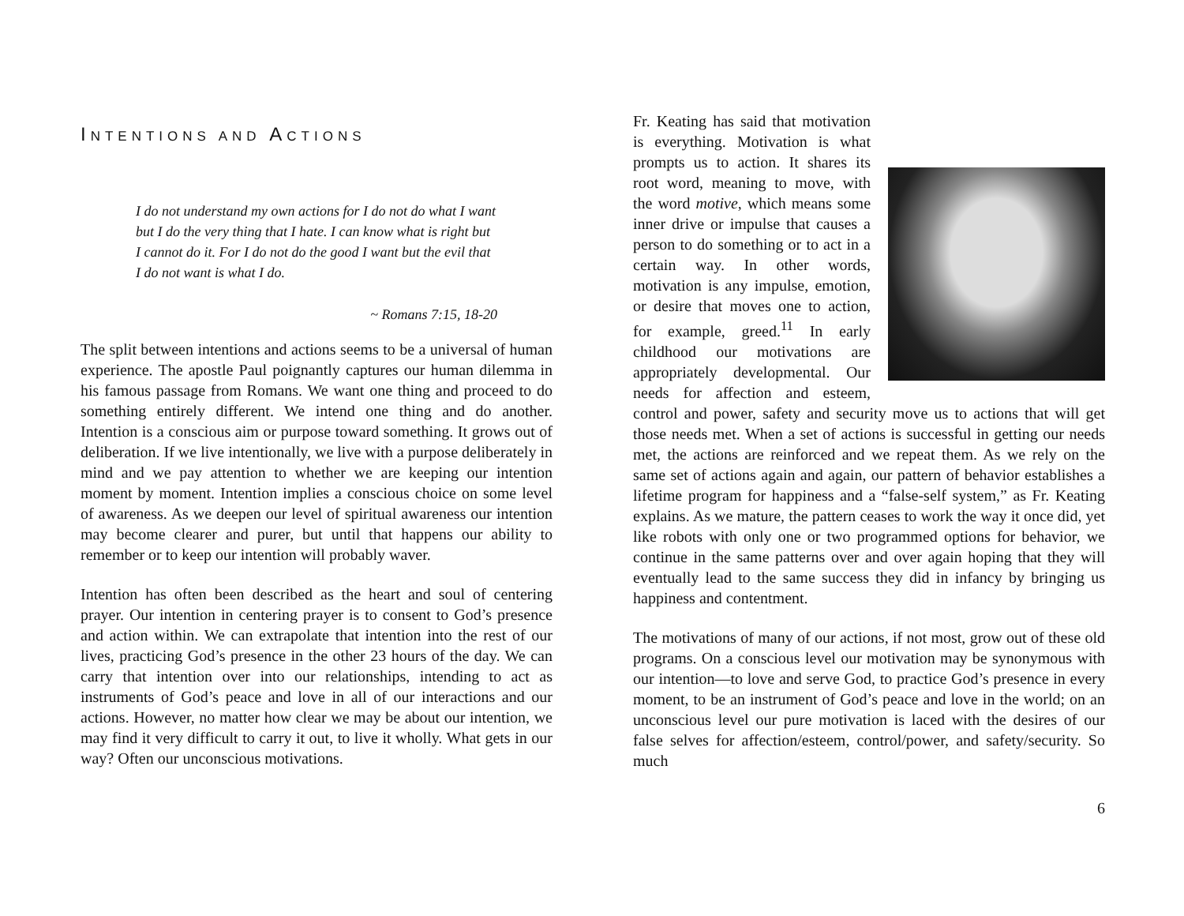INTENTIONS AND ACTIONS
I do not understand my own actions for I do not do what I want but I do the very thing that I hate. I can know what is right but I cannot do it. For I do not do the good I want but the evil that I do not want is what I do.
~ Romans 7:15, 18-20
The split between intentions and actions seems to be a universal of human experience. The apostle Paul poignantly captures our human dilemma in his famous passage from Romans. We want one thing and proceed to do something entirely different. We intend one thing and do another. Intention is a conscious aim or purpose toward something. It grows out of deliberation. If we live intentionally, we live with a purpose deliberately in mind and we pay attention to whether we are keeping our intention moment by moment. Intention implies a conscious choice on some level of awareness. As we deepen our level of spiritual awareness our intention may become clearer and purer, but until that happens our ability to remember or to keep our intention will probably waver.
Intention has often been described as the heart and soul of centering prayer. Our intention in centering prayer is to consent to God’s presence and action within. We can extrapolate that intention into the rest of our lives, practicing God’s presence in the other 23 hours of the day. We can carry that intention over into our relationships, intending to act as instruments of God’s peace and love in all of our interactions and our actions. However, no matter how clear we may be about our intention, we may find it very difficult to carry it out, to live it wholly. What gets in our way? Often our unconscious motivations.
Fr. Keating has said that motivation is everything. Motivation is what prompts us to action. It shares its root word, meaning to move, with the word motive, which means some inner drive or impulse that causes a person to do something or to act in a certain way. In other words, motivation is any impulse, emotion, or desire that moves one to action, for example, greed.<sup>11</sup> In early childhood our motivations are appropriately developmental. Our needs for affection and esteem, control and power, safety and security move us to actions that will get those needs met. When a set of actions is successful in getting our needs met, the actions are reinforced and we repeat them. As we rely on the same set of actions again and again, our pattern of behavior establishes a lifetime program for happiness and a “false-self system,” as Fr. Keating explains. As we mature, the pattern ceases to work the way it once did, yet like robots with only one or two programmed options for behavior, we continue in the same patterns over and over again hoping that they will eventually lead to the same success they did in infancy by bringing us happiness and contentment.
The motivations of many of our actions, if not most, grow out of these old programs. On a conscious level our motivation may be synonymous with our intention—to love and serve God, to practice God’s presence in every moment, to be an instrument of God’s peace and love in the world; on an unconscious level our pure motivation is laced with the desires of our false selves for affection/esteem, control/power, and safety/security. So much
6